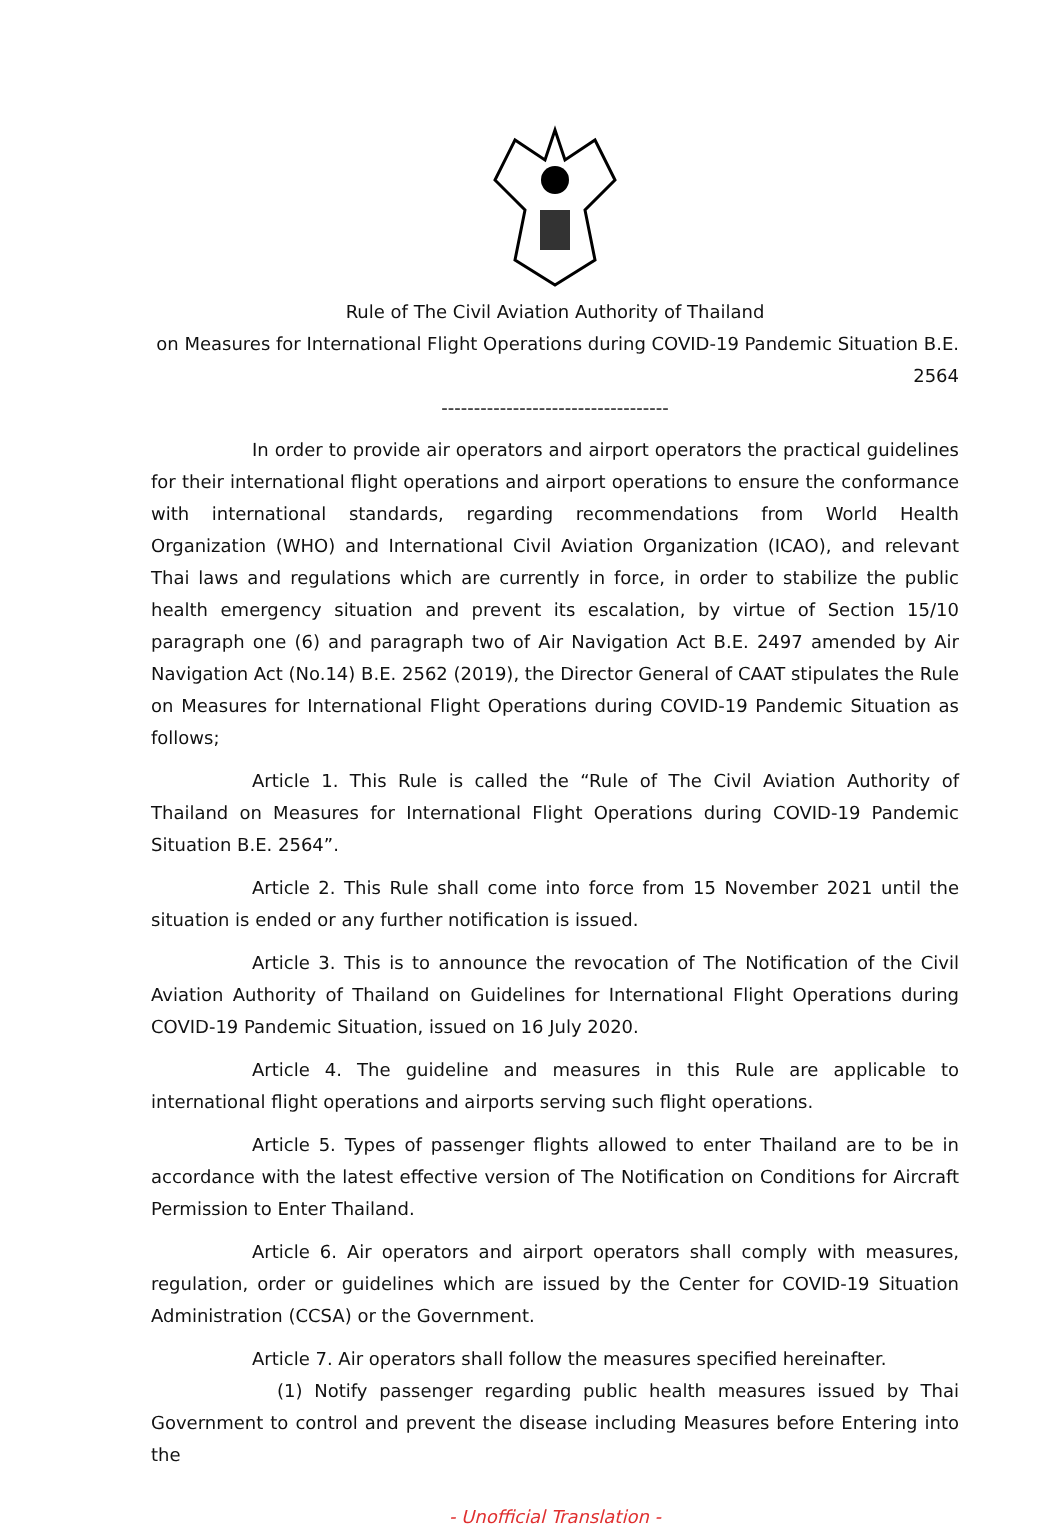Rule of The Civil Aviation Authority of Thailand
on Measures for International Flight Operations during COVID-19 Pandemic Situation B.E. 2564
-----------------------------------
In order to provide air operators and airport operators the practical guidelines for their international flight operations and airport operations to ensure the conformance with international standards, regarding recommendations from World Health Organization (WHO) and International Civil Aviation Organization (ICAO), and relevant Thai laws and regulations which are currently in force, in order to stabilize the public health emergency situation and prevent its escalation, by virtue of Section 15/10 paragraph one (6) and paragraph two of Air Navigation Act B.E. 2497 amended by Air Navigation Act (No.14) B.E. 2562 (2019), the Director General of CAAT stipulates the Rule on Measures for International Flight Operations during COVID-19 Pandemic Situation as follows;
Article 1. This Rule is called the “Rule of The Civil Aviation Authority of Thailand on Measures for International Flight Operations during COVID-19 Pandemic Situation B.E. 2564”.
Article 2. This Rule shall come into force from 15 November 2021 until the situation is ended or any further notification is issued.
Article 3. This is to announce the revocation of The Notification of the Civil Aviation Authority of Thailand on Guidelines for International Flight Operations during COVID-19 Pandemic Situation, issued on 16 July 2020.
Article 4. The guideline and measures in this Rule are applicable to international flight operations and airports serving such flight operations.
Article 5. Types of passenger flights allowed to enter Thailand are to be in accordance with the latest effective version of The Notification on Conditions for Aircraft Permission to Enter Thailand.
Article 6. Air operators and airport operators shall comply with measures, regulation, order or guidelines which are issued by the Center for COVID-19 Situation Administration (CCSA) or the Government.
Article 7. Air operators shall follow the measures specified hereinafter.
(1) Notify passenger regarding public health measures issued by Thai Government to control and prevent the disease including Measures before Entering into the
- Unofficial Translation -